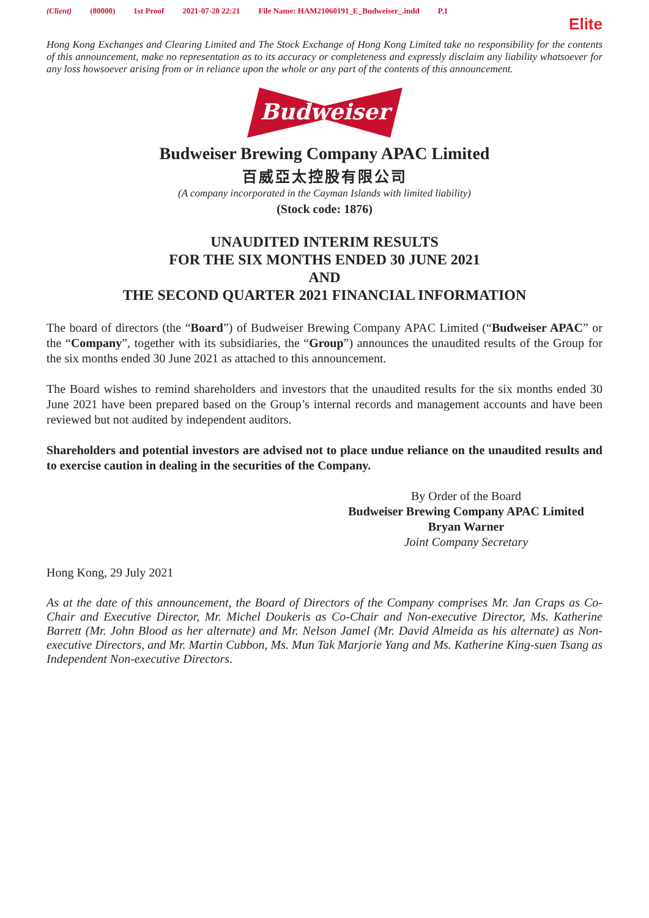(Client) (80000) 1st Proof 2021-07-28 22:21 File Name: HAM21060191_E_Budweiser_.indd P.1
Elite
Hong Kong Exchanges and Clearing Limited and The Stock Exchange of Hong Kong Limited take no responsibility for the contents of this announcement, make no representation as to its accuracy or completeness and expressly disclaim any liability whatsoever for any loss howsoever arising from or in reliance upon the whole or any part of the contents of this announcement.
Budweiser
Budweiser Brewing Company APAC Limited
百威亞太控股有限公司
(A company incorporated in the Cayman Islands with limited liability)
(Stock code: 1876)
UNAUDITED INTERIM RESULTS
FOR THE SIX MONTHS ENDED 30 JUNE 2021
AND
THE SECOND QUARTER 2021 FINANCIAL INFORMATION
The board of directors (the “Board”) of Budweiser Brewing Company APAC Limited (“Budweiser APAC” or the “Company”, together with its subsidiaries, the “Group”) announces the unaudited results of the Group for the six months ended 30 June 2021 as attached to this announcement.
The Board wishes to remind shareholders and investors that the unaudited results for the six months ended 30 June 2021 have been prepared based on the Group’s internal records and management accounts and have been reviewed but not audited by independent auditors.
Shareholders and potential investors are advised not to place undue reliance on the unaudited results and to exercise caution in dealing in the securities of the Company.
By Order of the Board
Budweiser Brewing Company APAC Limited
Bryan Warner
Joint Company Secretary
Hong Kong, 29 July 2021
As at the date of this announcement, the Board of Directors of the Company comprises Mr. Jan Craps as Co-Chair and Executive Director, Mr. Michel Doukeris as Co-Chair and Non-executive Director, Ms. Katherine Barrett (Mr. John Blood as her alternate) and Mr. Nelson Jamel (Mr. David Almeida as his alternate) as Non-executive Directors, and Mr. Martin Cubbon, Ms. Mun Tak Marjorie Yang and Ms. Katherine King-suen Tsang as Independent Non-executive Directors.